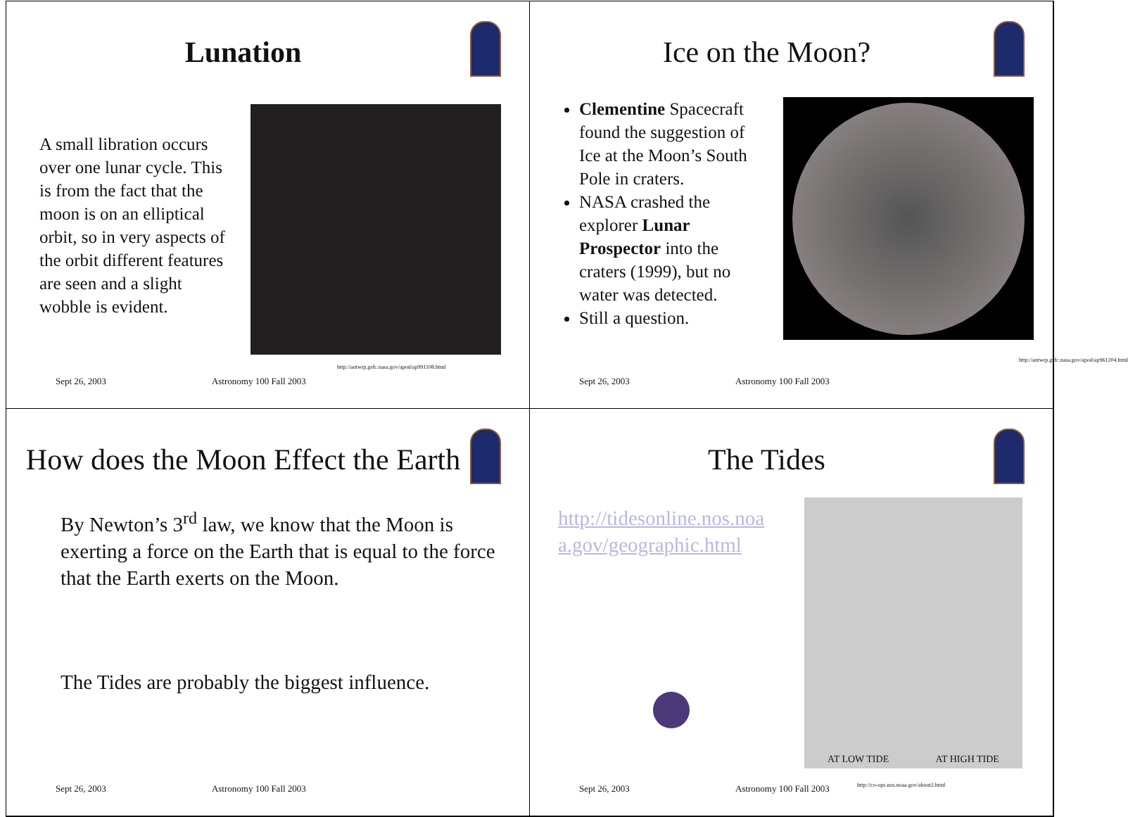Lunation
A small libration occurs over one lunar cycle. This is from the fact that the moon is on an elliptical orbit, so in very aspects of the orbit different features are seen and a slight wobble is evident.
http://antwrp.gsfc.nasa.gov/apod/ap991108.html
Sept 26, 2003 Astronomy 100 Fall 2003
Ice on the Moon?
Clementine Spacecraft found the suggestion of Ice at the Moon’s South Pole in craters.
NASA crashed the explorer Lunar Prospector into the craters (1999), but no water was detected.
Still a question.
http://antwrp.gsfc.nasa.gov/apod/ap961204.html
Sept 26, 2003 Astronomy 100 Fall 2003
How does the Moon Effect the Earth
By Newton’s 3<sup>rd</sup> law, we know that the Moon is exerting a force on the Earth that is equal to the force that the Earth exerts on the Moon.
The Tides are probably the biggest influence.
Sept 26, 2003 Astronomy 100 Fall 2003
The Tides
http://tidesonline.nos.noa a.gov/geographic.html
AT LOW TIDE AT HIGH TIDE
http://co-ops.nos.noaa.gov/about2.html
Sept 26, 2003 Astronomy 100 Fall 2003